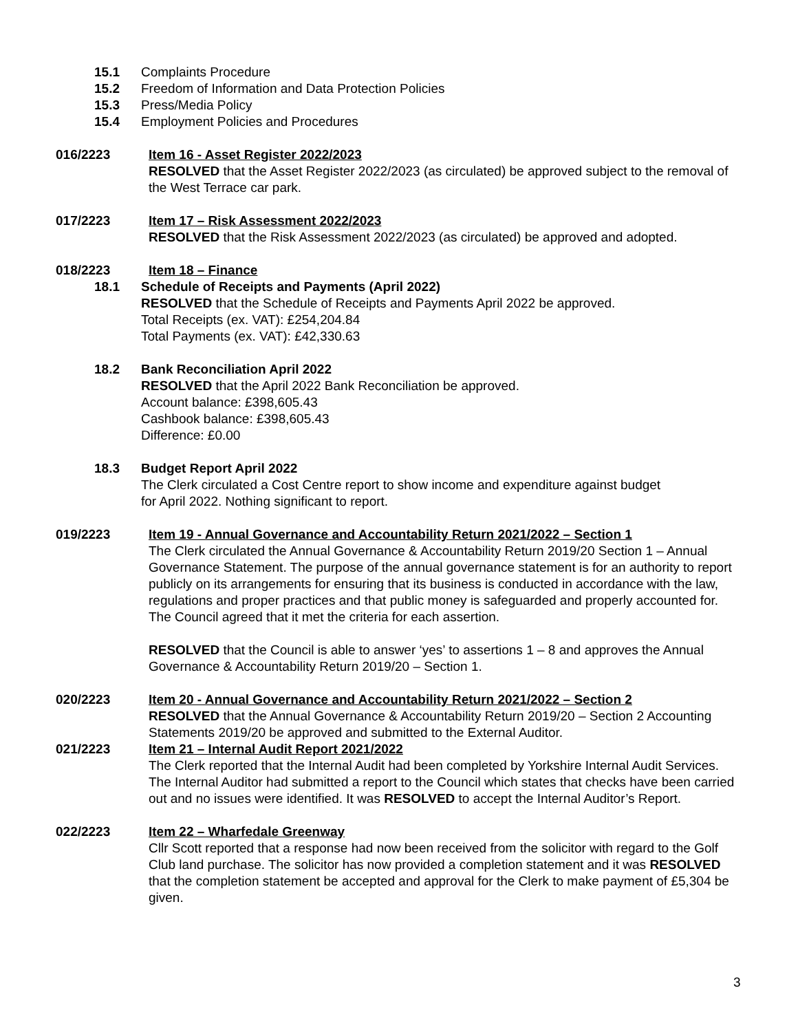15.1 Complaints Procedure
15.2 Freedom of Information and Data Protection Policies
15.3 Press/Media Policy
15.4 Employment Policies and Procedures
016/2223 Item 16 - Asset Register 2022/2023
RESOLVED that the Asset Register 2022/2023 (as circulated) be approved subject to the removal of the West Terrace car park.
017/2223 Item 17 – Risk Assessment 2022/2023
RESOLVED that the Risk Assessment 2022/2023 (as circulated) be approved and adopted.
018/2223 Item 18 – Finance
18.1 Schedule of Receipts and Payments (April 2022)
RESOLVED that the Schedule of Receipts and Payments April 2022 be approved.
Total Receipts (ex. VAT): £254,204.84
Total Payments (ex. VAT): £42,330.63
18.2 Bank Reconciliation April 2022
RESOLVED that the April 2022 Bank Reconciliation be approved.
Account balance: £398,605.43
Cashbook balance: £398,605.43
Difference: £0.00
18.3 Budget Report April 2022
The Clerk circulated a Cost Centre report to show income and expenditure against budget for April 2022. Nothing significant to report.
019/2223 Item 19 - Annual Governance and Accountability Return 2021/2022 – Section 1
The Clerk circulated the Annual Governance & Accountability Return 2019/20 Section 1 – Annual Governance Statement. The purpose of the annual governance statement is for an authority to report publicly on its arrangements for ensuring that its business is conducted in accordance with the law, regulations and proper practices and that public money is safeguarded and properly accounted for. The Council agreed that it met the criteria for each assertion.
RESOLVED that the Council is able to answer ‘yes’ to assertions 1 – 8 and approves the Annual Governance & Accountability Return 2019/20 – Section 1.
020/2223 Item 20 - Annual Governance and Accountability Return 2021/2022 – Section 2
RESOLVED that the Annual Governance & Accountability Return 2019/20 – Section 2 Accounting Statements 2019/20 be approved and submitted to the External Auditor.
021/2223 Item 21 – Internal Audit Report 2021/2022
The Clerk reported that the Internal Audit had been completed by Yorkshire Internal Audit Services. The Internal Auditor had submitted a report to the Council which states that checks have been carried out and no issues were identified. It was RESOLVED to accept the Internal Auditor’s Report.
022/2223 Item 22 – Wharfedale Greenway
Cllr Scott reported that a response had now been received from the solicitor with regard to the Golf Club land purchase. The solicitor has now provided a completion statement and it was RESOLVED that the completion statement be accepted and approval for the Clerk to make payment of £5,304 be given.
3